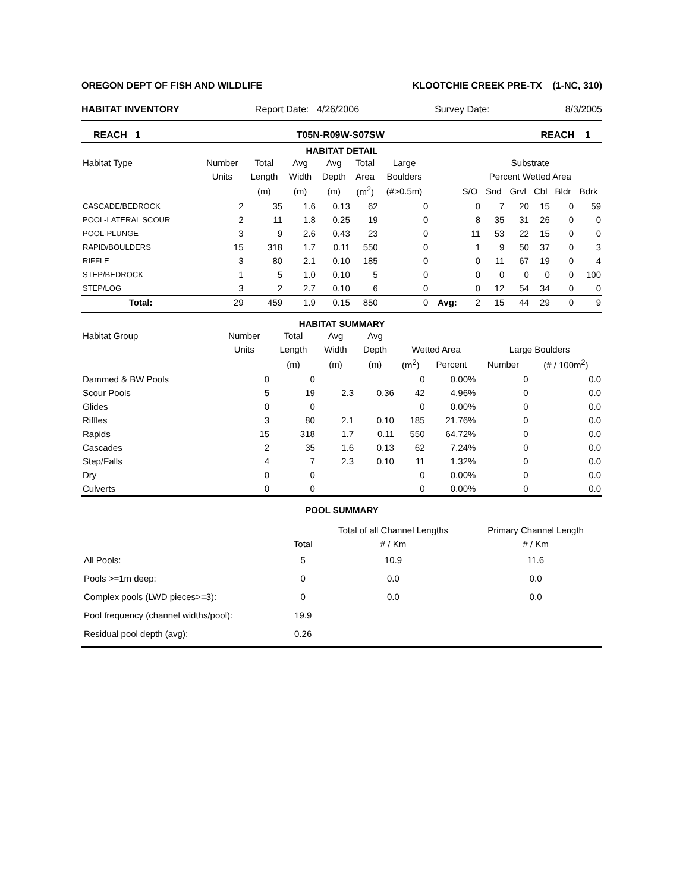OREGON DEPT OF FISH AND WILDLIFE KLOOTCHIE CREEK PRE-TX (1-NC, 310)
HABITAT INVENTORY Report Date: 4/26/2006 Survey Date: 8/3/2005
REACH 1 T05N-R09W-S07SW REACH 1
HABITAT DETAIL
| Habitat Type | Number | Total | Avg | Avg | Total | Large | | Substrate | | | | | |
| --- | --- | --- | --- | --- | --- | --- | --- | --- | --- | --- | --- | --- | --- |
| | Units | Length | Width | Depth | Area | Boulders | | Percent Wetted Area | | | | | |
| | | (m) | (m) | (m) | (m<sup>2</sup>) | (#>0.5m) | | S/O | Snd | Grvl | Cbl | Bldr | Bdrk |
| CASCADE/BEDROCK | 2 | 35 | 1.6 | 0.13 | 62 | 0 | | 0 | 7 | 20 | 15 | 0 | 59 |
| POOL-LATERAL SCOUR | 2 | 11 | 1.8 | 0.25 | 19 | 0 | | 8 | 35 | 31 | 26 | 0 | 0 |
| POOL-PLUNGE | 3 | 9 | 2.6 | 0.43 | 23 | 0 | | 11 | 53 | 22 | 15 | 0 | 0 |
| RAPID/BOULDERS | 15 | 318 | 1.7 | 0.11 | 550 | 0 | | 1 | 9 | 50 | 37 | 0 | 3 |
| RIFFLE | 3 | 80 | 2.1 | 0.10 | 185 | 0 | | 0 | 11 | 67 | 19 | 0 | 4 |
| STEP/BEDROCK | 1 | 5 | 1.0 | 0.10 | 5 | 0 | | 0 | 0 | 0 | 0 | 0 | 100 |
| STEP/LOG | 3 | 2 | 2.7 | 0.10 | 6 | 0 | | 0 | 12 | 54 | 34 | 0 | 0 |
| Total: | 29 | 459 | 1.9 | 0.15 | 850 | 0 | Avg: | 2 | 15 | 44 | 29 | 0 | 9 |
HABITAT SUMMARY
| Habitat Group | Number | Total | Avg | Avg | | | | |
| --- | --- | --- | --- | --- | --- | --- | --- | --- |
| | Units | Length | Width | Depth | Wetted Area | | Large Boulders | |
| | | (m) | (m) | (m) | (m<sup>2</sup>) | Percent | Number | (# / 100m<sup>2</sup>) |
| Dammed & BW Pools | 0 | 0 | | | 0 | 0.00% | 0 | 0.0 |
| Scour Pools | 5 | 19 | 2.3 | 0.36 | 42 | 4.96% | 0 | 0.0 |
| Glides | 0 | 0 | | | 0 | 0.00% | 0 | 0.0 |
| Riffles | 3 | 80 | 2.1 | 0.10 | 185 | 21.76% | 0 | 0.0 |
| Rapids | 15 | 318 | 1.7 | 0.11 | 550 | 64.72% | 0 | 0.0 |
| Cascades | 2 | 35 | 1.6 | 0.13 | 62 | 7.24% | 0 | 0.0 |
| Step/Falls | 4 | 7 | 2.3 | 0.10 | 11 | 1.32% | 0 | 0.0 |
| Dry | 0 | 0 | | | 0 | 0.00% | 0 | 0.0 |
| Culverts | 0 | 0 | | | 0 | 0.00% | 0 | 0.0 |
POOL SUMMARY
| | | Total of all Channel Lengths | Primary Channel Length |
| --- | --- | --- | --- |
| | Total | # / Km | # / Km |
| All Pools: | 5 | 10.9 | 11.6 |
| Pools >=1m deep: | 0 | 0.0 | 0.0 |
| Complex pools (LWD pieces>=3): | 0 | 0.0 | 0.0 |
| Pool frequency (channel widths/pool): | 19.9 | | |
| Residual pool depth (avg): | 0.26 | | |